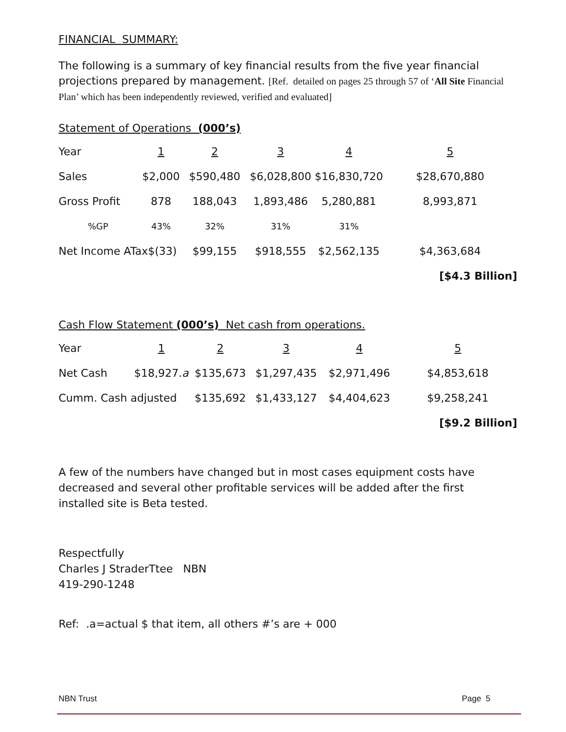FINANCIAL SUMMARY:
The following is a summary of key financial results from the five year financial projections prepared by management. [Ref. detailed on pages 25 through 57 of ‘All Site Financial Plan’ which has been independently reviewed, verified and evaluated]
Statement of Operations (000’s)
| Year | 1 | 2 | 3 | 4 | 5 |
| Sales | $2,000 | $590,480 | $6,028,800 | $16,830,720 | $28,670,880 |
| Gross Profit | 878 | 188,043 | 1,893,486 | 5,280,881 | 8,993,871 |
| %GP | 43% | 32% | 31% | 31% | |
| Net Income ATax$(33) | | $99,155 | $918,555 | $2,562,135 | $4,363,684 |
| | | | | | [$4.3 Billion] |
Cash Flow Statement (000’s) Net cash from operations.
| Year | 1 | 2 | 3 | 4 | 5 |
| Net Cash | $18,927. a | $135,673 | $1,297,435 | $2,971,496 | $4,853,618 |
| Cumm. Cash adjusted | | $135,692 | $1,433,127 | $4,404,623 | $9,258,241 |
| | | | | | [$9.2 Billion] |
A few of the numbers have changed but in most cases equipment costs have decreased and several other profitable services will be added after the first installed site is Beta tested.
Respectfully
Charles J StraderTtee NBN
419-290-1248
Ref: .a=actual $ that item, all others #’s are + 000
NBN Trust Page 5